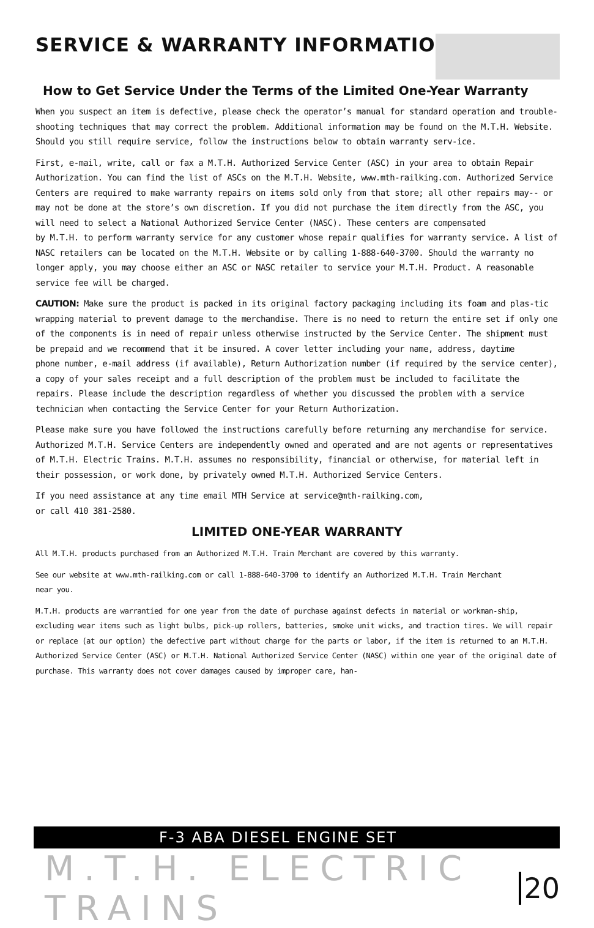SERVICE & WARRANTY INFORMATION
How to Get Service Under the Terms of the Limited One-Year Warranty
When you suspect an item is defective, please check the operator’s manual for standard operation and trouble-shooting techniques that may correct the problem. Additional information may be found on the M.T.H. Website. Should you still require service, follow the instructions below to obtain warranty serv-ice.
First, e-mail, write, call or fax a M.T.H. Authorized Service Center (ASC) in your area to obtain Repair Authorization. You can find the list of ASCs on the M.T.H. Website, www.mth-railking.com. Authorized Service Centers are required to make warranty repairs on items sold only from that store; all other repairs may-- or may not be done at the store’s own discretion. If you did not purchase the item directly from the ASC, you will need to select a National Authorized Service Center (NASC). These centers are compensated
by M.T.H. to perform warranty service for any customer whose repair qualifies for warranty service. A list of NASC retailers can be located on the M.T.H. Website or by calling 1-888-640-3700. Should the warranty no longer apply, you may choose either an ASC or NASC retailer to service your M.T.H. Product. A reasonable service fee will be charged.
CAUTION: Make sure the product is packed in its original factory packaging including its foam and plas-tic
wrapping material to prevent damage to the merchandise. There is no need to return the entire set if only one of the components is in need of repair unless otherwise instructed by the Service Center. The shipment must be prepaid and we recommend that it be insured. A cover letter including your name, address, daytime
phone number, e-mail address (if available), Return Authorization number (if required by the service center), a copy of your sales receipt and a full description of the problem must be included to facilitate the repairs. Please include the description regardless of whether you discussed the problem with a service technician when contacting the Service Center for your Return Authorization.
Please make sure you have followed the instructions carefully before returning any merchandise for service.
Authorized M.T.H. Service Centers are independently owned and operated and are not agents or representatives of M.T.H. Electric Trains. M.T.H. assumes no responsibility, financial or otherwise, for material left in their possession, or work done, by privately owned M.T.H. Authorized Service Centers.
If you need assistance at any time email MTH Service at service@mth-railking.com,
or call 410 381-2580.
LIMITED ONE-YEAR WARRANTY
All M.T.H. products purchased from an Authorized M.T.H. Train Merchant are covered by this warranty.
See our website at www.mth-railking.com or call 1-888-640-3700 to identify an Authorized M.T.H. Train Merchant
near you.
M.T.H. products are warrantied for one year from the date of purchase against defects in material or workman-ship,
excluding wear items such as light bulbs, pick-up rollers, batteries, smoke unit wicks, and traction tires. We will repair or replace (at our option) the defective part without charge for the parts or labor, if the item is returned to an M.T.H. Authorized Service Center (ASC) or M.T.H. National Authorized Service Center (NASC) within one year of the original date of purchase. This warranty does not cover damages caused by improper care, han-
F-3 ABA DIESEL ENGINE SET
M.T.H. ELECTRIC TRAINS 20